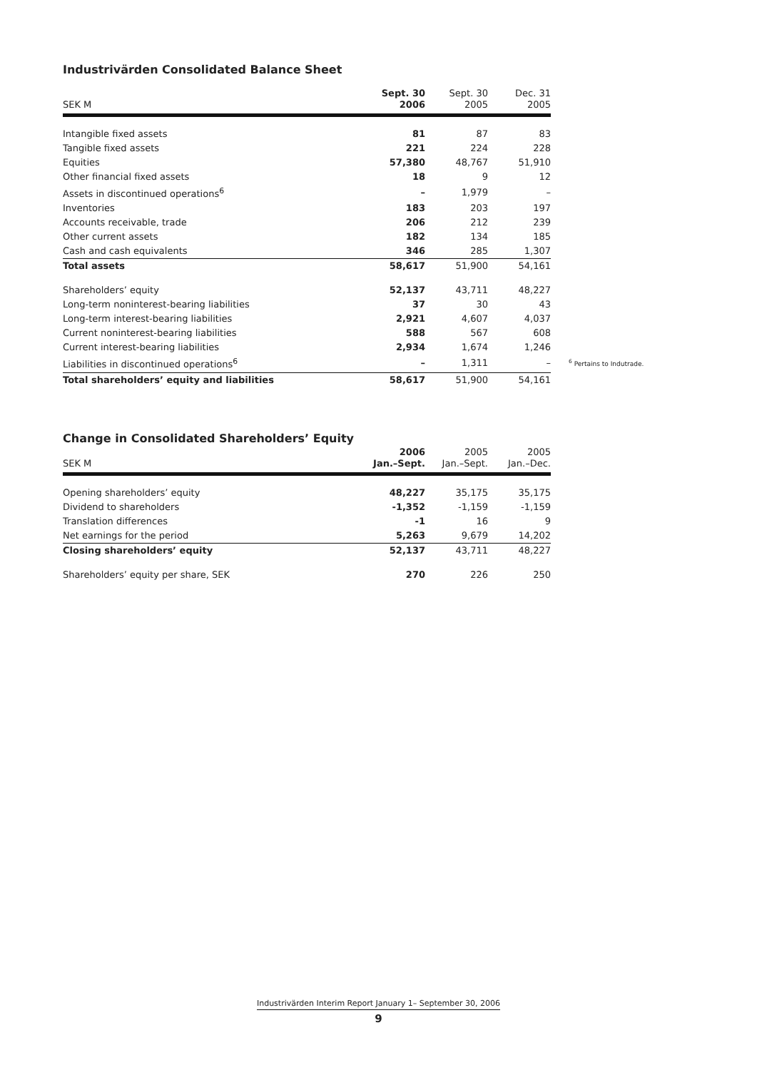Industrivärden Consolidated Balance Sheet
| SEK M | Sept. 30 2006 | Sept. 30 2005 | Dec. 31 2005 |
| --- | --- | --- | --- |
| Intangible fixed assets | 81 | 87 | 83 |
| Tangible fixed assets | 221 | 224 | 228 |
| Equities | 57,380 | 48,767 | 51,910 |
| Other financial fixed assets | 18 | 9 | 12 |
| Assets in discontinued operations<sup>6</sup> | – | 1,979 | – |
| Inventories | 183 | 203 | 197 |
| Accounts receivable, trade | 206 | 212 | 239 |
| Other current assets | 182 | 134 | 185 |
| Cash and cash equivalents | 346 | 285 | 1,307 |
| Total assets | 58,617 | 51,900 | 54,161 |
| Shareholders’ equity | 52,137 | 43,711 | 48,227 |
| Long-term noninterest-bearing liabilities | 37 | 30 | 43 |
| Long-term interest-bearing liabilities | 2,921 | 4,607 | 4,037 |
| Current noninterest-bearing liabilities | 588 | 567 | 608 |
| Current interest-bearing liabilities | 2,934 | 1,674 | 1,246 |
| Liabilities in discontinued operations<sup>6</sup> | – | 1,311 | – |
| Total shareholders’ equity and liabilities | 58,617 | 51,900 | 54,161 |
Change in Consolidated Shareholders’ Equity
| SEK M | 2006 Jan.–Sept. | 2005 Jan.–Sept. | 2005 Jan.–Dec. |
| --- | --- | --- | --- |
| Opening shareholders’ equity | 48,227 | 35,175 | 35,175 |
| Dividend to shareholders | -1,352 | -1,159 | -1,159 |
| Translation differences | -1 | 16 | 9 |
| Net earnings for the period | 5,263 | 9,679 | 14,202 |
| Closing shareholders’ equity | 52,137 | 43,711 | 48,227 |
| Shareholders’ equity per share, SEK | 270 | 226 | 250 |
<sup>6</sup> Pertains to Indutrade.
Industrivärden Interim Report January 1– September 30, 2006
9